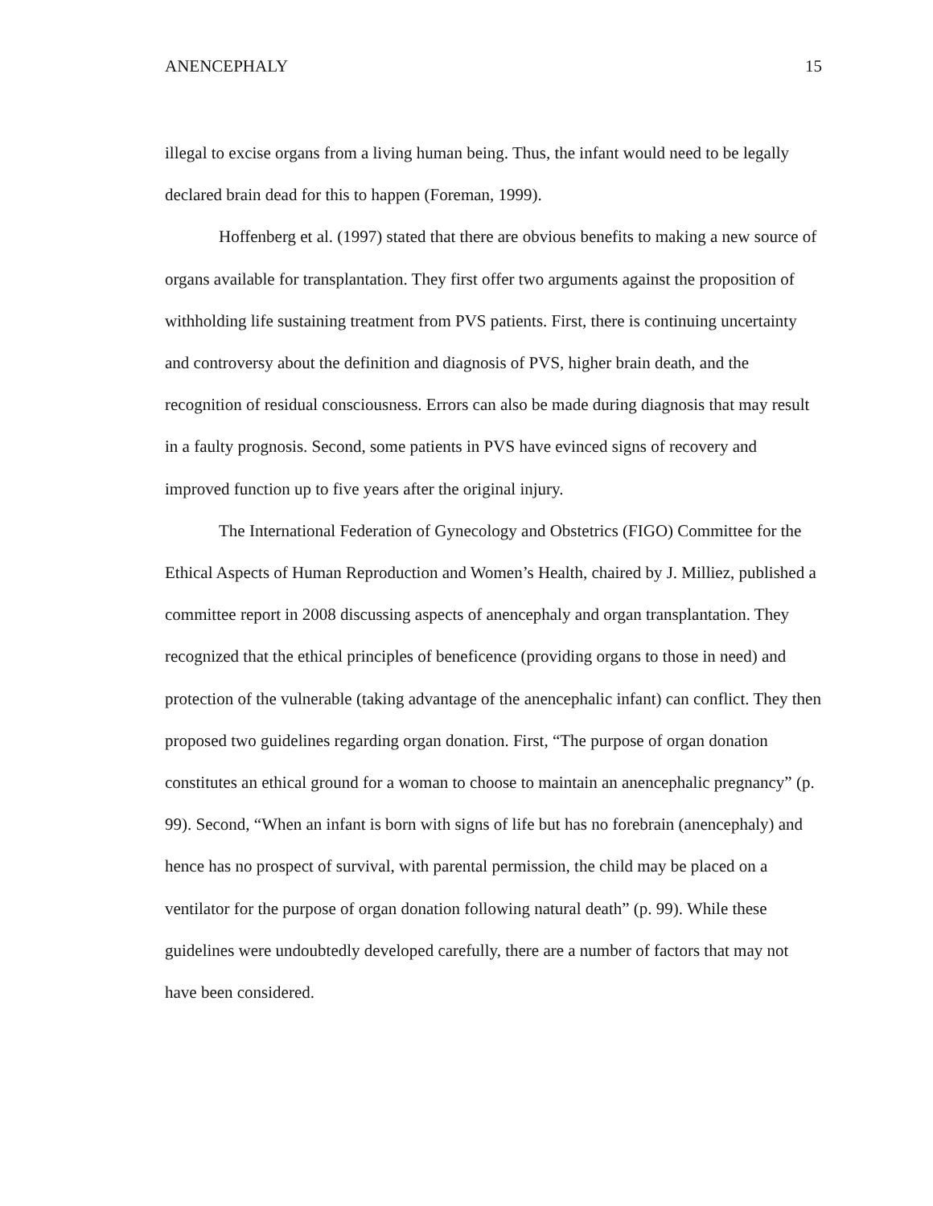ANENCEPHALY 15
illegal to excise organs from a living human being. Thus, the infant would need to be legally declared brain dead for this to happen (Foreman, 1999).
Hoffenberg et al. (1997) stated that there are obvious benefits to making a new source of organs available for transplantation. They first offer two arguments against the proposition of withholding life sustaining treatment from PVS patients. First, there is continuing uncertainty and controversy about the definition and diagnosis of PVS, higher brain death, and the recognition of residual consciousness. Errors can also be made during diagnosis that may result in a faulty prognosis. Second, some patients in PVS have evinced signs of recovery and improved function up to five years after the original injury.
The International Federation of Gynecology and Obstetrics (FIGO) Committee for the Ethical Aspects of Human Reproduction and Women’s Health, chaired by J. Milliez, published a committee report in 2008 discussing aspects of anencephaly and organ transplantation. They recognized that the ethical principles of beneficence (providing organs to those in need) and protection of the vulnerable (taking advantage of the anencephalic infant) can conflict. They then proposed two guidelines regarding organ donation. First, “The purpose of organ donation constitutes an ethical ground for a woman to choose to maintain an anencephalic pregnancy” (p. 99). Second, “When an infant is born with signs of life but has no forebrain (anencephaly) and hence has no prospect of survival, with parental permission, the child may be placed on a ventilator for the purpose of organ donation following natural death” (p. 99). While these guidelines were undoubtedly developed carefully, there are a number of factors that may not have been considered.